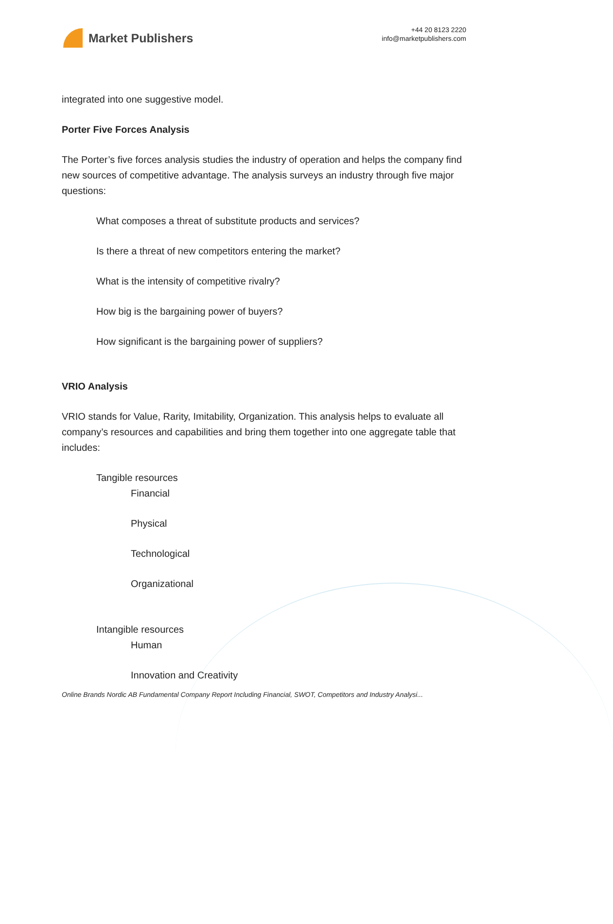Market Publishers
+44 20 8123 2220
info@marketpublishers.com
integrated into one suggestive model.
Porter Five Forces Analysis
The Porter’s five forces analysis studies the industry of operation and helps the company find new sources of competitive advantage. The analysis surveys an industry through five major questions:
What composes a threat of substitute products and services?
Is there a threat of new competitors entering the market?
What is the intensity of competitive rivalry?
How big is the bargaining power of buyers?
How significant is the bargaining power of suppliers?
VRIO Analysis
VRIO stands for Value, Rarity, Imitability, Organization. This analysis helps to evaluate all company’s resources and capabilities and bring them together into one aggregate table that includes:
Tangible resources
Financial
Physical
Technological
Organizational
Intangible resources
Human
Innovation and Creativity
Online Brands Nordic AB Fundamental Company Report Including Financial, SWOT, Competitors and Industry Analysi...